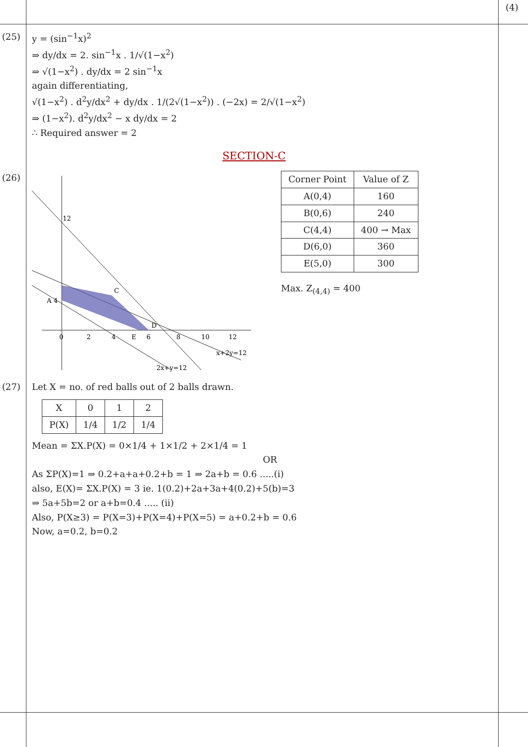(4)
(25) y = (sin<sup>−1</sup>x)<sup>2</sup>
⇒ dy/dx = 2. sin<sup>−1</sup>x . 1/√(1−x<sup>2</sup>)
⇒ √(1−x<sup>2</sup>) . dy/dx = 2 sin<sup>−1</sup>x
again differentiating,
√(1−x<sup>2</sup>) . d<sup>2</sup>y/dx<sup>2</sup> + dy/dx . 1/(2√(1−x<sup>2</sup>)) . (−2x) = 2/√(1−x<sup>2</sup>)
⇒ (1−x<sup>2</sup>). d<sup>2</sup>y/dx<sup>2</sup> − x dy/dx = 2
∴ Required answer = 2
SECTION-C
(26)
12
C
A 4
D
0
2
4
E
6
8
10
12
x+2y=12
2x+y=12
| Corner Point | Value of Z |
| --- | --- |
| A(0,4) | 160 |
| B(0,6) | 240 |
| C(4,4) | 400 → Max |
| D(6,0) | 360 |
| E(5,0) | 300 |
Max. Z<sub>(4,4)</sub> = 400
(27) Let X = no. of red balls out of 2 balls drawn.
| X | 0 | 1 | 2 |
| P(X) | 1/4 | 1/2 | 1/4 |
Mean = ΣX.P(X) = 0×1/4 + 1×1/2 + 2×1/4 = 1
OR
As ΣP(X)=1 ⇒ 0.2+a+a+0.2+b = 1 ⇒ 2a+b = 0.6 .....(i)
also, E(X)= ΣX.P(X) = 3 ie. 1(0.2)+2a+3a+4(0.2)+5(b)=3
⇒ 5a+5b=2 or a+b=0.4 ..... (ii)
Also, P(X≥3) = P(X=3)+P(X=4)+P(X=5) = a+0.2+b = 0.6
Now, a=0.2, b=0.2